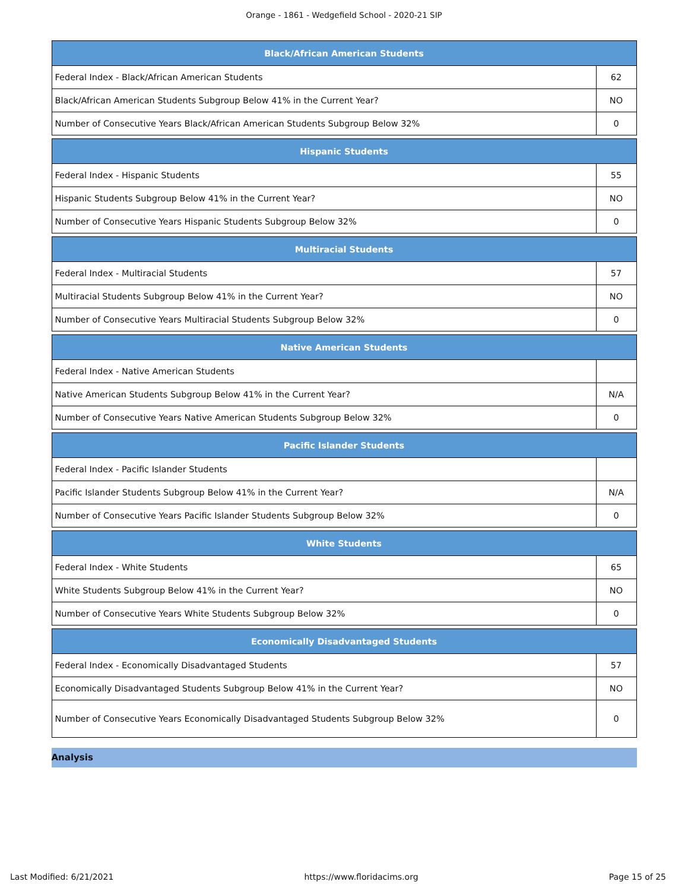Orange - 1861 - Wedgefield School - 2020-21 SIP
| Black/African American Students | |
| --- | --- |
| Federal Index - Black/African American Students | 62 |
| Black/African American Students Subgroup Below 41% in the Current Year? | NO |
| Number of Consecutive Years Black/African American Students Subgroup Below 32% | 0 |
| Hispanic Students | |
| --- | --- |
| Federal Index - Hispanic Students | 55 |
| Hispanic Students Subgroup Below 41% in the Current Year? | NO |
| Number of Consecutive Years Hispanic Students Subgroup Below 32% | 0 |
| Multiracial Students | |
| --- | --- |
| Federal Index - Multiracial Students | 57 |
| Multiracial Students Subgroup Below 41% in the Current Year? | NO |
| Number of Consecutive Years Multiracial Students Subgroup Below 32% | 0 |
| Native American Students | |
| --- | --- |
| Federal Index - Native American Students | |
| Native American Students Subgroup Below 41% in the Current Year? | N/A |
| Number of Consecutive Years Native American Students Subgroup Below 32% | 0 |
| Pacific Islander Students | |
| --- | --- |
| Federal Index - Pacific Islander Students | |
| Pacific Islander Students Subgroup Below 41% in the Current Year? | N/A |
| Number of Consecutive Years Pacific Islander Students Subgroup Below 32% | 0 |
| White Students | |
| --- | --- |
| Federal Index - White Students | 65 |
| White Students Subgroup Below 41% in the Current Year? | NO |
| Number of Consecutive Years White Students Subgroup Below 32% | 0 |
| Economically Disadvantaged Students | |
| --- | --- |
| Federal Index - Economically Disadvantaged Students | 57 |
| Economically Disadvantaged Students Subgroup Below 41% in the Current Year? | NO |
| Number of Consecutive Years Economically Disadvantaged Students Subgroup Below 32% | 0 |
Analysis
Last Modified: 6/21/2021 https://www.floridacims.org Page 15 of 25